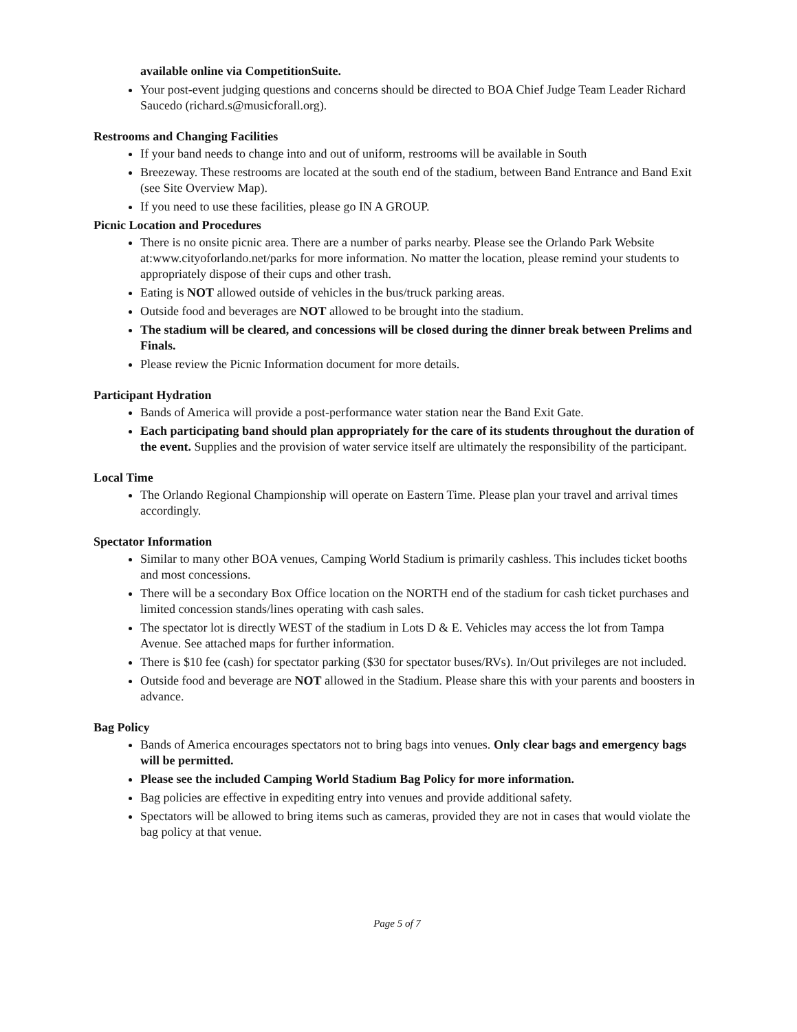available online via CompetitionSuite.
Your post-event judging questions and concerns should be directed to BOA Chief Judge Team Leader Richard Saucedo (richard.s@musicforall.org).
Restrooms and Changing Facilities
If your band needs to change into and out of uniform, restrooms will be available in South
Breezeway. These restrooms are located at the south end of the stadium, between Band Entrance and Band Exit (see Site Overview Map).
If you need to use these facilities, please go IN A GROUP.
Picnic Location and Procedures
There is no onsite picnic area. There are a number of parks nearby. Please see the Orlando Park Website at:www.cityoforlando.net/parks for more information. No matter the location, please remind your students to appropriately dispose of their cups and other trash.
Eating is NOT allowed outside of vehicles in the bus/truck parking areas.
Outside food and beverages are NOT allowed to be brought into the stadium.
The stadium will be cleared, and concessions will be closed during the dinner break between Prelims and Finals.
Please review the Picnic Information document for more details.
Participant Hydration
Bands of America will provide a post-performance water station near the Band Exit Gate.
Each participating band should plan appropriately for the care of its students throughout the duration of the event. Supplies and the provision of water service itself are ultimately the responsibility of the participant.
Local Time
The Orlando Regional Championship will operate on Eastern Time. Please plan your travel and arrival times accordingly.
Spectator Information
Similar to many other BOA venues, Camping World Stadium is primarily cashless. This includes ticket booths and most concessions.
There will be a secondary Box Office location on the NORTH end of the stadium for cash ticket purchases and limited concession stands/lines operating with cash sales.
The spectator lot is directly WEST of the stadium in Lots D & E. Vehicles may access the lot from Tampa Avenue. See attached maps for further information.
There is $10 fee (cash) for spectator parking ($30 for spectator buses/RVs). In/Out privileges are not included.
Outside food and beverage are NOT allowed in the Stadium. Please share this with your parents and boosters in advance.
Bag Policy
Bands of America encourages spectators not to bring bags into venues. Only clear bags and emergency bags will be permitted.
Please see the included Camping World Stadium Bag Policy for more information.
Bag policies are effective in expediting entry into venues and provide additional safety.
Spectators will be allowed to bring items such as cameras, provided they are not in cases that would violate the bag policy at that venue.
Page 5 of 7